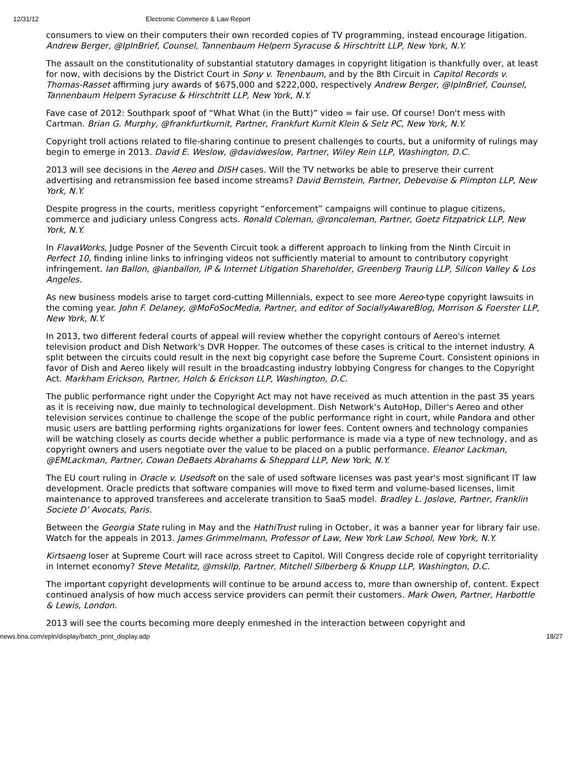12/31/12 Electronic Commerce & Law Report
consumers to view on their computers their own recorded copies of TV programming, instead encourage litigation. Andrew Berger, @IpInBrief, Counsel, Tannenbaum Helpern Syracuse & Hirschtritt LLP, New York, N.Y.
The assault on the constitutionality of substantial statutory damages in copyright litigation is thankfully over, at least for now, with decisions by the District Court in Sony v. Tenenbaum, and by the 8th Circuit in Capitol Records v. Thomas-Rasset affirming jury awards of $675,000 and $222,000, respectively Andrew Berger, @IpInBrief, Counsel, Tannenbaum Helpern Syracuse & Hirschtritt LLP, New York, N.Y.
Fave case of 2012: Southpark spoof of “What What (in the Butt)” video = fair use. Of course! Don't mess with Cartman. Brian G. Murphy, @frankfurtkurnit, Partner, Frankfurt Kurnit Klein & Selz PC, New York, N.Y.
Copyright troll actions related to file-sharing continue to present challenges to courts, but a uniformity of rulings may begin to emerge in 2013. David E. Weslow, @davidweslow, Partner, Wiley Rein LLP, Washington, D.C.
2013 will see decisions in the Aereo and DISH cases. Will the TV networks be able to preserve their current advertising and retransmission fee based income streams? David Bernstein, Partner, Debevoise & Plimpton LLP, New York, N.Y.
Despite progress in the courts, meritless copyright “enforcement” campaigns will continue to plague citizens, commerce and judiciary unless Congress acts. Ronald Coleman, @roncoleman, Partner, Goetz Fitzpatrick LLP, New York, N.Y.
In FlavaWorks, Judge Posner of the Seventh Circuit took a different approach to linking from the Ninth Circuit in Perfect 10, finding inline links to infringing videos not sufficiently material to amount to contributory copyright infringement. Ian Ballon, @ianballon, IP & Internet Litigation Shareholder, Greenberg Traurig LLP, Silicon Valley & Los Angeles.
As new business models arise to target cord-cutting Millennials, expect to see more Aereo-type copyright lawsuits in the coming year. John F. Delaney, @MoFoSocMedia, Partner, and editor of SociallyAwareBlog, Morrison & Foerster LLP, New York, N.Y.
In 2013, two different federal courts of appeal will review whether the copyright contours of Aereo's internet television product and Dish Network's DVR Hopper. The outcomes of these cases is critical to the internet industry. A split between the circuits could result in the next big copyright case before the Supreme Court. Consistent opinions in favor of Dish and Aereo likely will result in the broadcasting industry lobbying Congress for changes to the Copyright Act. Markham Erickson, Partner, Holch & Erickson LLP, Washington, D.C.
The public performance right under the Copyright Act may not have received as much attention in the past 35 years as it is receiving now, due mainly to technological development. Dish Network's AutoHop, Diller's Aereo and other television services continue to challenge the scope of the public performance right in court, while Pandora and other music users are battling performing rights organizations for lower fees. Content owners and technology companies will be watching closely as courts decide whether a public performance is made via a type of new technology, and as copyright owners and users negotiate over the value to be placed on a public performance. Eleanor Lackman, @EMLackman, Partner, Cowan DeBaets Abrahams & Sheppard LLP, New York, N.Y.
The EU court ruling in Oracle v. Usedsoft on the sale of used software licenses was past year's most significant IT law development. Oracle predicts that software companies will move to fixed term and volume-based licenses, limit maintenance to approved transferees and accelerate transition to SaaS model. Bradley L. Joslove, Partner, Franklin Societe D’ Avocats, Paris.
Between the Georgia State ruling in May and the HathiTrust ruling in October, it was a banner year for library fair use. Watch for the appeals in 2013. James Grimmelmann, Professor of Law, New York Law School, New York, N.Y.
Kirtsaeng loser at Supreme Court will race across street to Capitol. Will Congress decide role of copyright territoriality in Internet economy? Steve Metalitz, @mskllp, Partner, Mitchell Silberberg & Knupp LLP, Washington, D.C.
The important copyright developments will continue to be around access to, more than ownership of, content. Expect continued analysis of how much access service providers can permit their customers. Mark Owen, Partner, Harbottle & Lewis, London.
2013 will see the courts becoming more deeply enmeshed in the interaction between copyright and
news.bna.com/epln/display/batch_print_display.adp 18/27